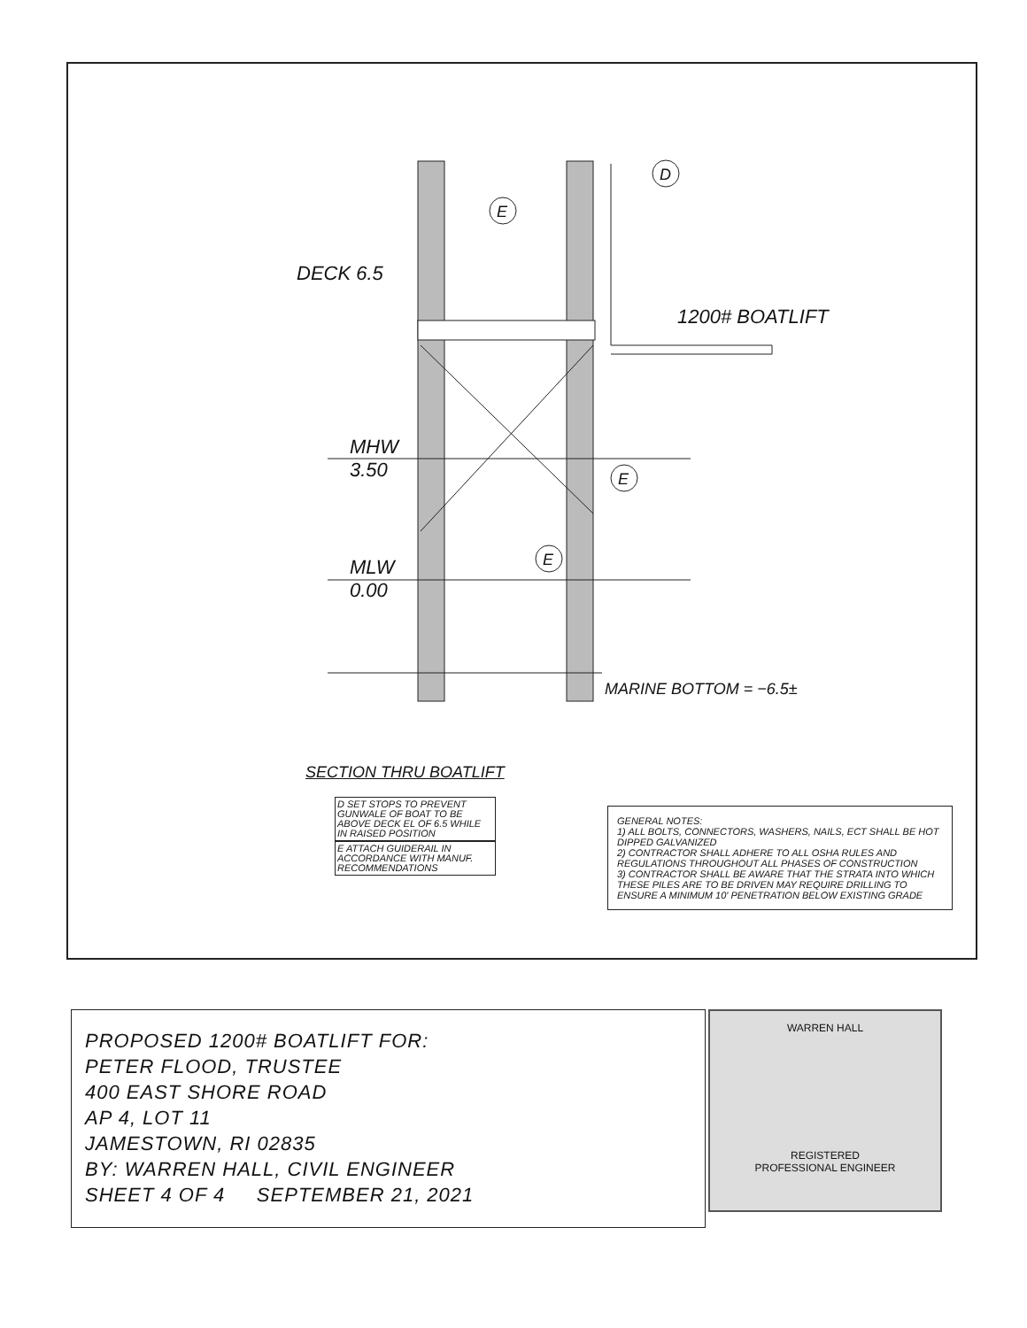D
E
DECK 6.5
1200# BOATLIFT
MHW
3.50
E
E
MLW
0.00
MARINE BOTTOM = −6.5±
SECTION THRU BOATLIFT
D SET STOPS TO PREVENT GUNWALE OF BOAT TO BE ABOVE DECK EL OF 6.5 WHILE IN RAISED POSITION
E ATTACH GUIDERAIL IN ACCORDANCE WITH MANUF. RECOMMENDATIONS
GENERAL NOTES:
1) ALL BOLTS, CONNECTORS, WASHERS, NAILS, ECT SHALL BE HOT DIPPED GALVANIZED
2) CONTRACTOR SHALL ADHERE TO ALL OSHA RULES AND REGULATIONS THROUGHOUT ALL PHASES OF CONSTRUCTION
3) CONTRACTOR SHALL BE AWARE THAT THE STRATA INTO WHICH THESE PILES ARE TO BE DRIVEN MAY REQUIRE DRILLING TO ENSURE A MINIMUM 10' PENETRATION BELOW EXISTING GRADE
PROPOSED 1200# BOATLIFT FOR:
PETER FLOOD, TRUSTEE
400 EAST SHORE ROAD
AP 4, LOT 11
JAMESTOWN, RI 02835
BY: WARREN HALL, CIVIL ENGINEER
SHEET 4 OF 4 SEPTEMBER 21, 2021
WARREN HALL
REGISTERED
PROFESSIONAL ENGINEER